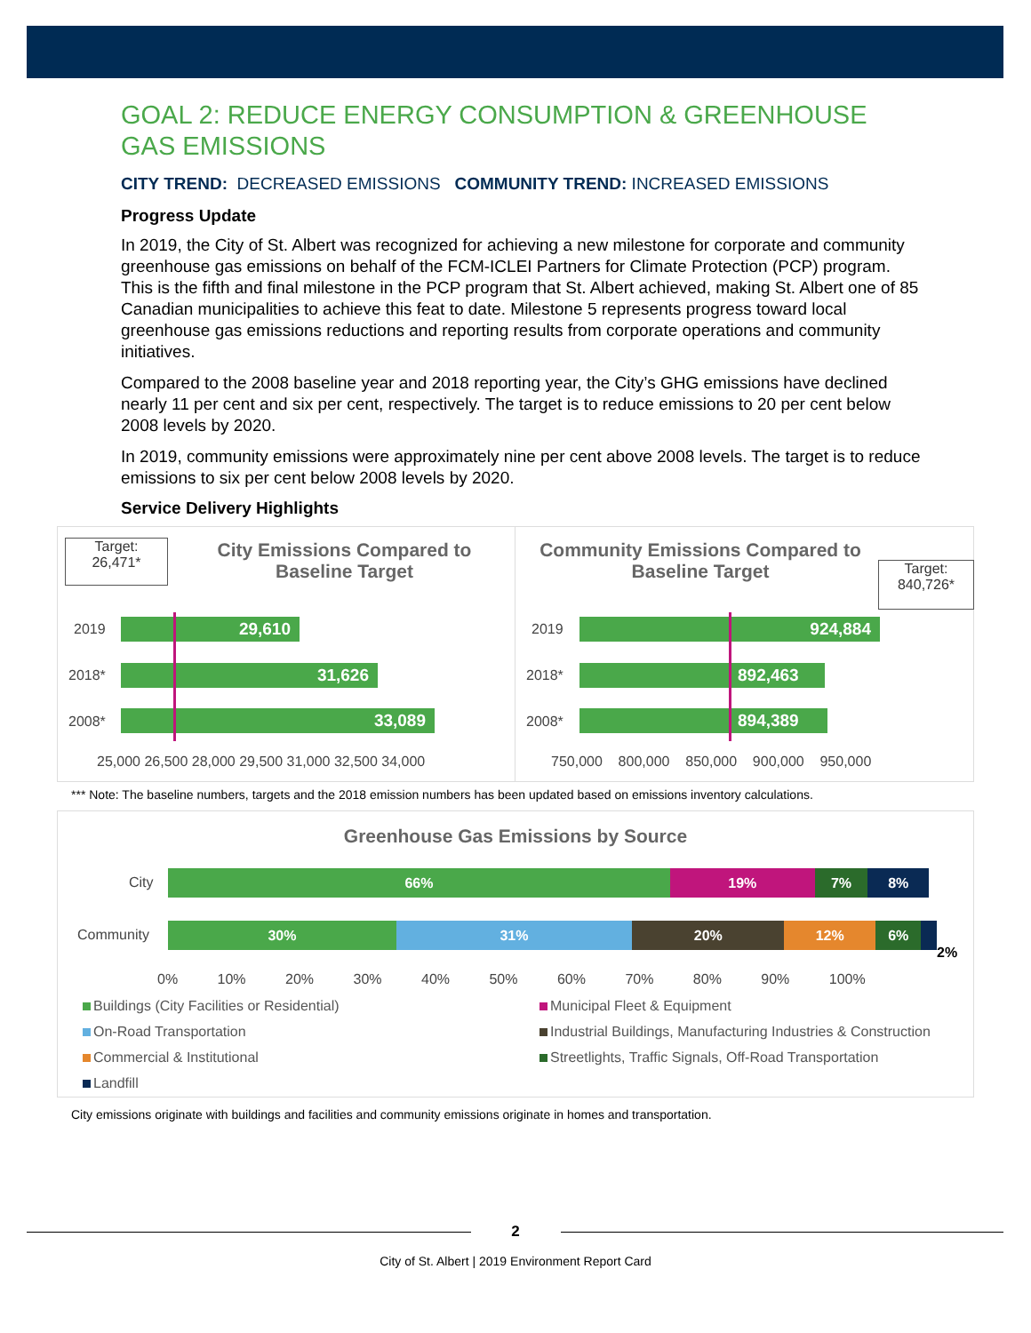GOAL 2: REDUCE ENERGY CONSUMPTION & GREENHOUSE GAS EMISSIONS
CITY TREND: DECREASED EMISSIONS COMMUNITY TREND: INCREASED EMISSIONS
Progress Update
In 2019, the City of St. Albert was recognized for achieving a new milestone for corporate and community greenhouse gas emissions on behalf of the FCM-ICLEI Partners for Climate Protection (PCP) program. This is the fifth and final milestone in the PCP program that St. Albert achieved, making St. Albert one of 85 Canadian municipalities to achieve this feat to date. Milestone 5 represents progress toward local greenhouse gas emissions reductions and reporting results from corporate operations and community initiatives.
Compared to the 2008 baseline year and 2018 reporting year, the City’s GHG emissions have declined nearly 11 per cent and six per cent, respectively. The target is to reduce emissions to 20 per cent below 2008 levels by 2020.
In 2019, community emissions were approximately nine per cent above 2008 levels. The target is to reduce emissions to six per cent below 2008 levels by 2020.
Service Delivery Highlights
Target:
26,471*
City Emissions Compared to Baseline Target
2019 29,610
2018* 31,626
2008* 33,089
25,000 26,500 28,000 29,500 31,000 32,500 34,000
Community Emissions Compared to Baseline Target
Target:
840,726*
2019 924,884
2018* 892,463
2008* 894,389
750,000 800,000 850,000 900,000 950,000
*** Note: The baseline numbers, targets and the 2018 emission numbers has been updated based on emissions inventory calculations.
Greenhouse Gas Emissions by Source
City 66% 19% 7% 8%
Community 30% 31% 20% 12% 6%
2%
0% 10% 20% 30% 40% 50% 60% 70% 80% 90% 100%
Buildings (City Facilities or Residential)
On-Road Transportation
Commercial & Institutional
Landfill
Municipal Fleet & Equipment
Industrial Buildings, Manufacturing Industries & Construction
Streetlights, Traffic Signals, Off-Road Transportation
City emissions originate with buildings and facilities and community emissions originate in homes and transportation.
2
City of St. Albert | 2019 Environment Report Card